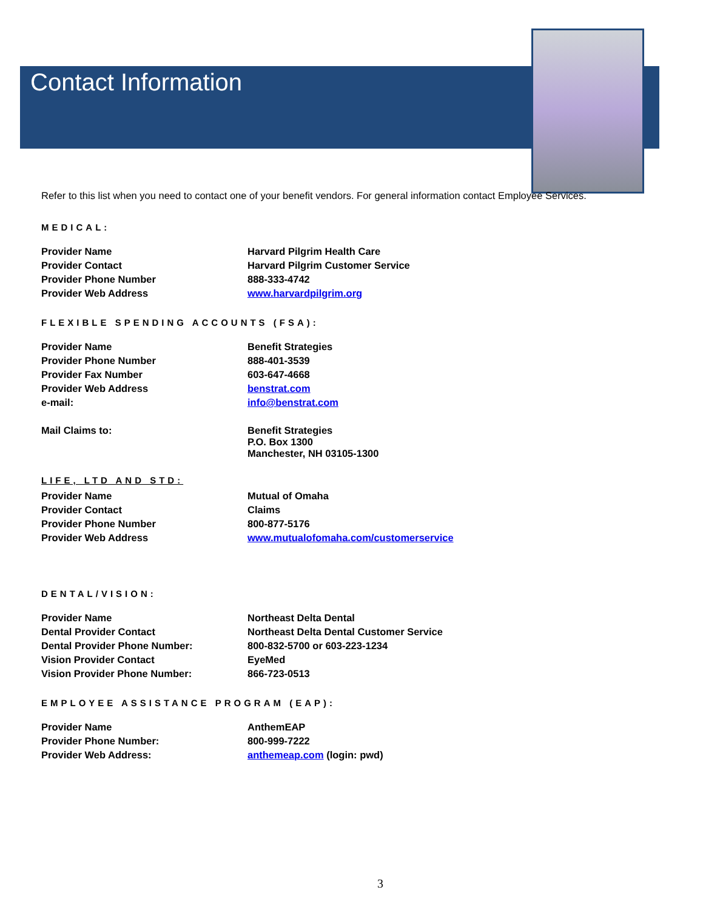Contact Information
Refer to this list when you need to contact one of your benefit vendors. For general information contact Employee Services.
MEDICAL:
| Provider Name | Harvard Pilgrim Health Care |
| Provider Contact | Harvard Pilgrim Customer Service |
| Provider Phone Number | 888-333-4742 |
| Provider Web Address | www.harvardpilgrim.org |
FLEXIBLE SPENDING ACCOUNTS (FSA):
| Provider Name | Benefit Strategies |
| Provider Phone Number | 888-401-3539 |
| Provider Fax Number | 603-647-4668 |
| Provider Web Address | benstrat.com |
| e-mail: | info@benstrat.com |
| Mail Claims to: | Benefit Strategies P.O. Box 1300 Manchester, NH 03105-1300 |
LIFE, LTD AND STD:
| Provider Name | Mutual of Omaha |
| Provider Contact | Claims |
| Provider Phone Number | 800-877-5176 |
| Provider Web Address | www.mutualofomaha.com/customerservice |
DENTAL/VISION:
| Provider Name | Northeast Delta Dental |
| Dental Provider Contact | Northeast Delta Dental Customer Service |
| Dental Provider Phone Number: | 800-832-5700 or 603-223-1234 |
| Vision Provider Contact | EyeMed |
| Vision Provider Phone Number: | 866-723-0513 |
EMPLOYEE ASSISTANCE PROGRAM (EAP):
| Provider Name | AnthemEAP |
| Provider Phone Number: | 800-999-7222 |
| Provider Web Address: | anthemeap.com (login: pwd) |
3